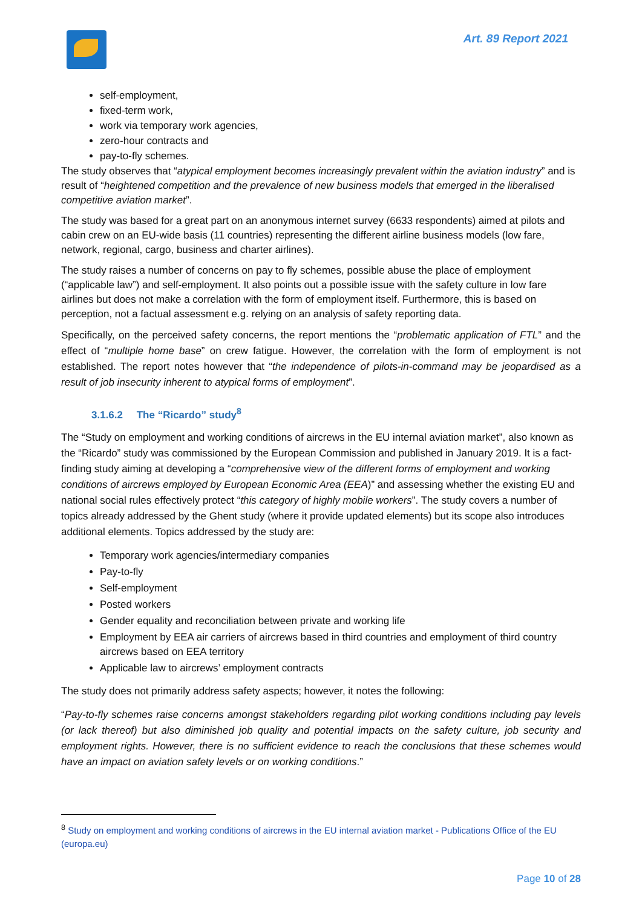Art. 89 Report 2021
self-employment,
fixed-term work,
work via temporary work agencies,
zero-hour contracts and
pay-to-fly schemes.
The study observes that “atypical employment becomes increasingly prevalent within the aviation industry” and is result of “heightened competition and the prevalence of new business models that emerged in the liberalised competitive aviation market”.
The study was based for a great part on an anonymous internet survey (6633 respondents) aimed at pilots and cabin crew on an EU-wide basis (11 countries) representing the different airline business models (low fare, network, regional, cargo, business and charter airlines).
The study raises a number of concerns on pay to fly schemes, possible abuse the place of employment (“applicable law”) and self-employment. It also points out a possible issue with the safety culture in low fare airlines but does not make a correlation with the form of employment itself. Furthermore, this is based on perception, not a factual assessment e.g. relying on an analysis of safety reporting data.
Specifically, on the perceived safety concerns, the report mentions the “problematic application of FTL” and the effect of “multiple home base” on crew fatigue. However, the correlation with the form of employment is not established. The report notes however that “the independence of pilots-in-command may be jeopardised as a result of job insecurity inherent to atypical forms of employment”.
3.1.6.2 The “Ricardo” study<sup>8</sup>
The “Study on employment and working conditions of aircrews in the EU internal aviation market”, also known as the “Ricardo” study was commissioned by the European Commission and published in January 2019. It is a fact-finding study aiming at developing a “comprehensive view of the different forms of employment and working conditions of aircrews employed by European Economic Area (EEA)” and assessing whether the existing EU and national social rules effectively protect “this category of highly mobile workers”. The study covers a number of topics already addressed by the Ghent study (where it provide updated elements) but its scope also introduces additional elements. Topics addressed by the study are:
Temporary work agencies/intermediary companies
Pay-to-fly
Self-employment
Posted workers
Gender equality and reconciliation between private and working life
Employment by EEA air carriers of aircrews based in third countries and employment of third country aircrews based on EEA territory
Applicable law to aircrews’ employment contracts
The study does not primarily address safety aspects; however, it notes the following:
“Pay-to-fly schemes raise concerns amongst stakeholders regarding pilot working conditions including pay levels (or lack thereof) but also diminished job quality and potential impacts on the safety culture, job security and employment rights. However, there is no sufficient evidence to reach the conclusions that these schemes would have an impact on aviation safety levels or on working conditions.”
<sup>8</sup> Study on employment and working conditions of aircrews in the EU internal aviation market - Publications Office of the EU (europa.eu)
Page 10 of 28